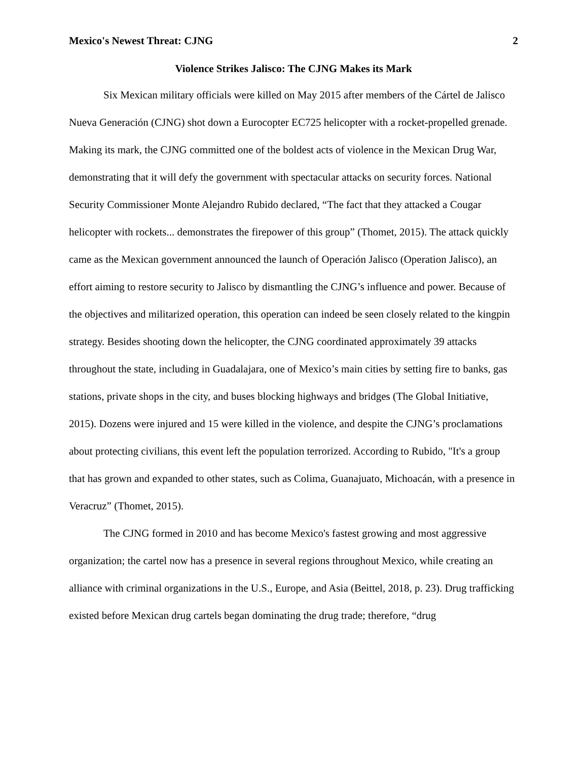Mexico's Newest Threat: CJNG 2
Violence Strikes Jalisco: The CJNG Makes its Mark
Six Mexican military officials were killed on May 2015 after members of the Cártel de Jalisco Nueva Generación (CJNG) shot down a Eurocopter EC725 helicopter with a rocket-propelled grenade. Making its mark, the CJNG committed one of the boldest acts of violence in the Mexican Drug War, demonstrating that it will defy the government with spectacular attacks on security forces. National Security Commissioner Monte Alejandro Rubido declared, “The fact that they attacked a Cougar helicopter with rockets... demonstrates the firepower of this group” (Thomet, 2015). The attack quickly came as the Mexican government announced the launch of Operación Jalisco (Operation Jalisco), an effort aiming to restore security to Jalisco by dismantling the CJNG’s influence and power. Because of the objectives and militarized operation, this operation can indeed be seen closely related to the kingpin strategy. Besides shooting down the helicopter, the CJNG coordinated approximately 39 attacks throughout the state, including in Guadalajara, one of Mexico’s main cities by setting fire to banks, gas stations, private shops in the city, and buses blocking highways and bridges (The Global Initiative, 2015). Dozens were injured and 15 were killed in the violence, and despite the CJNG’s proclamations about protecting civilians, this event left the population terrorized. According to Rubido, "It's a group that has grown and expanded to other states, such as Colima, Guanajuato, Michoacán, with a presence in Veracruz” (Thomet, 2015).
The CJNG formed in 2010 and has become Mexico's fastest growing and most aggressive organization; the cartel now has a presence in several regions throughout Mexico, while creating an alliance with criminal organizations in the U.S., Europe, and Asia (Beittel, 2018, p. 23). Drug trafficking existed before Mexican drug cartels began dominating the drug trade; therefore, “drug